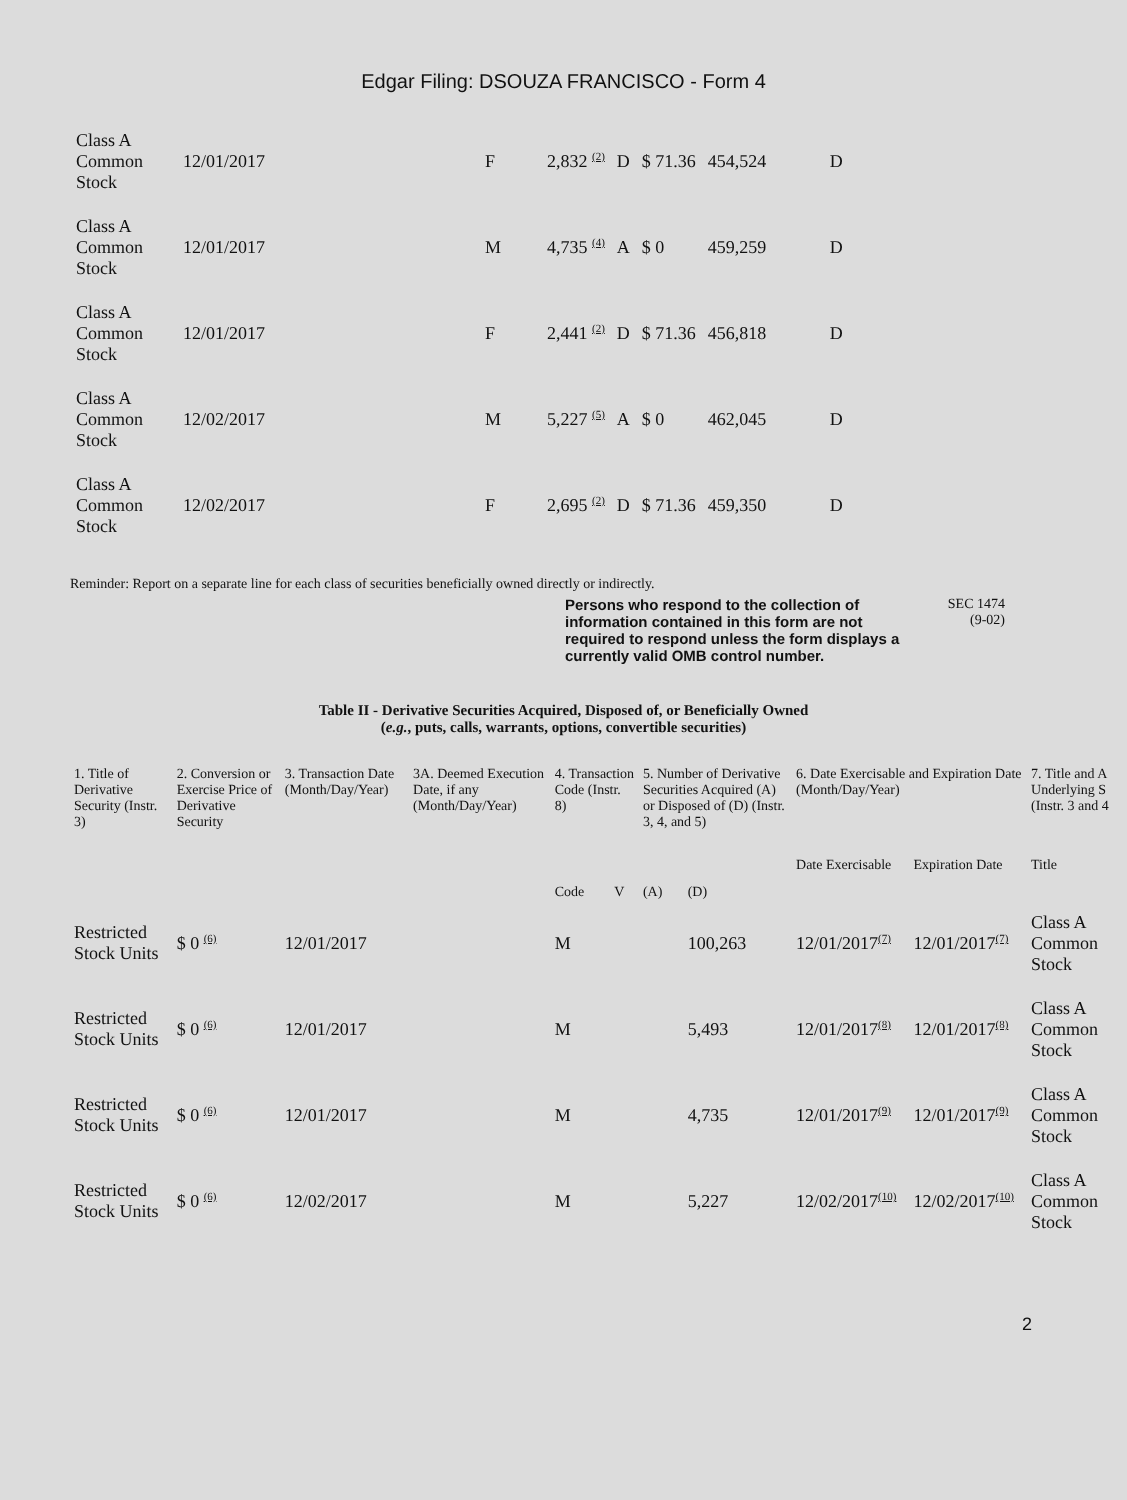Edgar Filing: DSOUZA FRANCISCO - Form 4
| Class A Common Stock | 12/01/2017 | F | 2,832 <sup>(2)</sup> | D | $ 71.36 | 454,524 | D |
| Class A Common Stock | 12/01/2017 | M | 4,735 <sup>(4)</sup> | A | $ 0 | 459,259 | D |
| Class A Common Stock | 12/01/2017 | F | 2,441 <sup>(2)</sup> | D | $ 71.36 | 456,818 | D |
| Class A Common Stock | 12/02/2017 | M | 5,227 <sup>(5)</sup> | A | $ 0 | 462,045 | D |
| Class A Common Stock | 12/02/2017 | F | 2,695 <sup>(2)</sup> | D | $ 71.36 | 459,350 | D |
Reminder: Report on a separate line for each class of securities beneficially owned directly or indirectly.
Persons who respond to the collection of information contained in this form are not required to respond unless the form displays a currently valid OMB control number. SEC 1474
(9-02)
Table II - Derivative Securities Acquired, Disposed of, or Beneficially Owned
(e.g., puts, calls, warrants, options, convertible securities)
| 1. Title of Derivative Security (Instr. 3) | 2. Conversion or Exercise Price of Derivative Security | 3. Transaction Date (Month/Day/Year) | 3A. Deemed Execution Date, if any (Month/Day/Year) | 4. Transaction Code (Instr. 8) | | 5. Number of Derivative Securities Acquired (A) or Disposed of (D) (Instr. 3, 4, and 5) | | 6. Date Exercisable and Expiration Date (Month/Day/Year) | | 7. Title and A Underlying S (Instr. 3 and 4 |
| --- | --- | --- | --- | --- | --- | --- | --- | --- | --- | --- |
| | | | | Code | V | (A) | (D) | Date Exercisable | Expiration Date | Title |
| Restricted Stock Units | $ 0 <sup>(6)</sup> | 12/01/2017 | | M | | | 100,263 | 12/01/2017<sup>(7)</sup> | 12/01/2017<sup>(7)</sup> | Class A Common Stock |
| Restricted Stock Units | $ 0 <sup>(6)</sup> | 12/01/2017 | | M | | | 5,493 | 12/01/2017<sup>(8)</sup> | 12/01/2017<sup>(8)</sup> | Class A Common Stock |
| Restricted Stock Units | $ 0 <sup>(6)</sup> | 12/01/2017 | | M | | | 4,735 | 12/01/2017<sup>(9)</sup> | 12/01/2017<sup>(9)</sup> | Class A Common Stock |
| Restricted Stock Units | $ 0 <sup>(6)</sup> | 12/02/2017 | | M | | | 5,227 | 12/02/2017<sup>(10)</sup> | 12/02/2017<sup>(10)</sup> | Class A Common Stock |
2